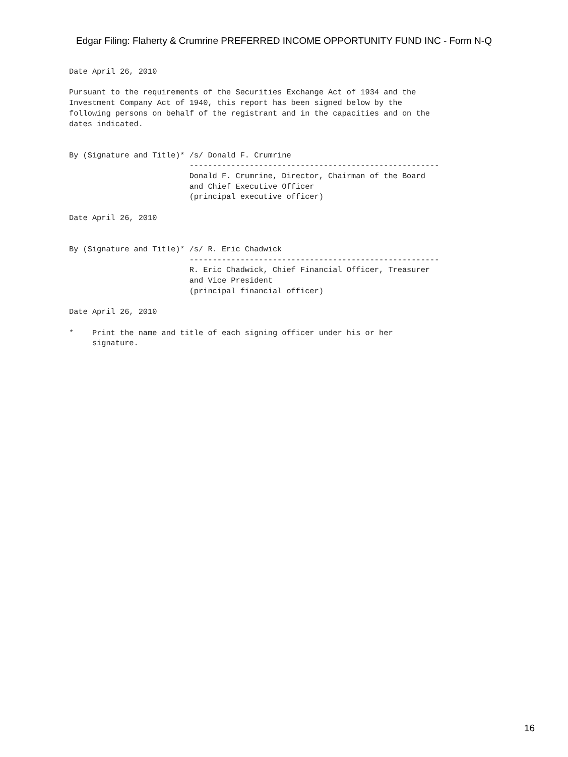Edgar Filing: Flaherty & Crumrine PREFERRED INCOME OPPORTUNITY FUND INC - Form N-Q
Date April 26, 2010

Pursuant to the requirements of the Securities Exchange Act of 1934 and the
Investment Company Act of 1940, this report has been signed below by the
following persons on behalf of the registrant and in the capacities and on the
dates indicated.


By (Signature and Title)* /s/ Donald F. Crumrine
                          ------------------------------------------------------
                          Donald F. Crumrine, Director, Chairman of the Board
                          and Chief Executive Officer
                          (principal executive officer)

Date April 26, 2010


By (Signature and Title)* /s/ R. Eric Chadwick
                          ------------------------------------------------------
                          R. Eric Chadwick, Chief Financial Officer, Treasurer
                          and Vice President
                          (principal financial officer)

Date April 26, 2010

*    Print the name and title of each signing officer under his or her
     signature.
16